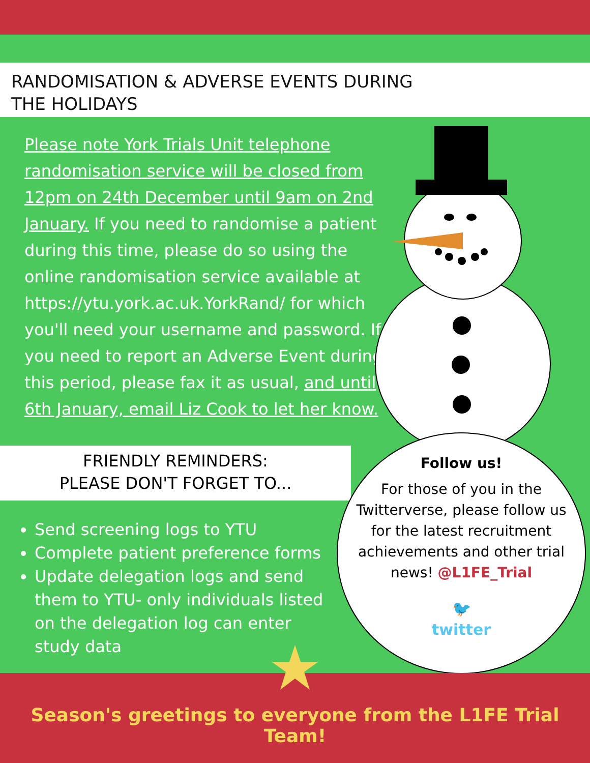RANDOMISATION & ADVERSE EVENTS DURING
THE HOLIDAYS
Please note York Trials Unit telephone randomisation service will be closed from 12pm on 24th December until 9am on 2nd January. If you need to randomise a patient during this time, please do so using the online randomisation service available at https://ytu.york.ac.uk.YorkRand/ for which you'll need your username and password. If you need to report an Adverse Event during this period, please fax it as usual, and until 6th January, email Liz Cook to let her know.
FRIENDLY REMINDERS:
PLEASE DON'T FORGET TO...
Send screening logs to YTU
Complete patient preference forms
Update delegation logs and send them to YTU- only individuals listed on the delegation log can enter study data
Follow us!
For those of you in the Twitterverse, please follow us for the latest recruitment achievements and other trial news! @L1FE_Trial
🐦
twitter
Season's greetings to everyone from the L1FE Trial Team!